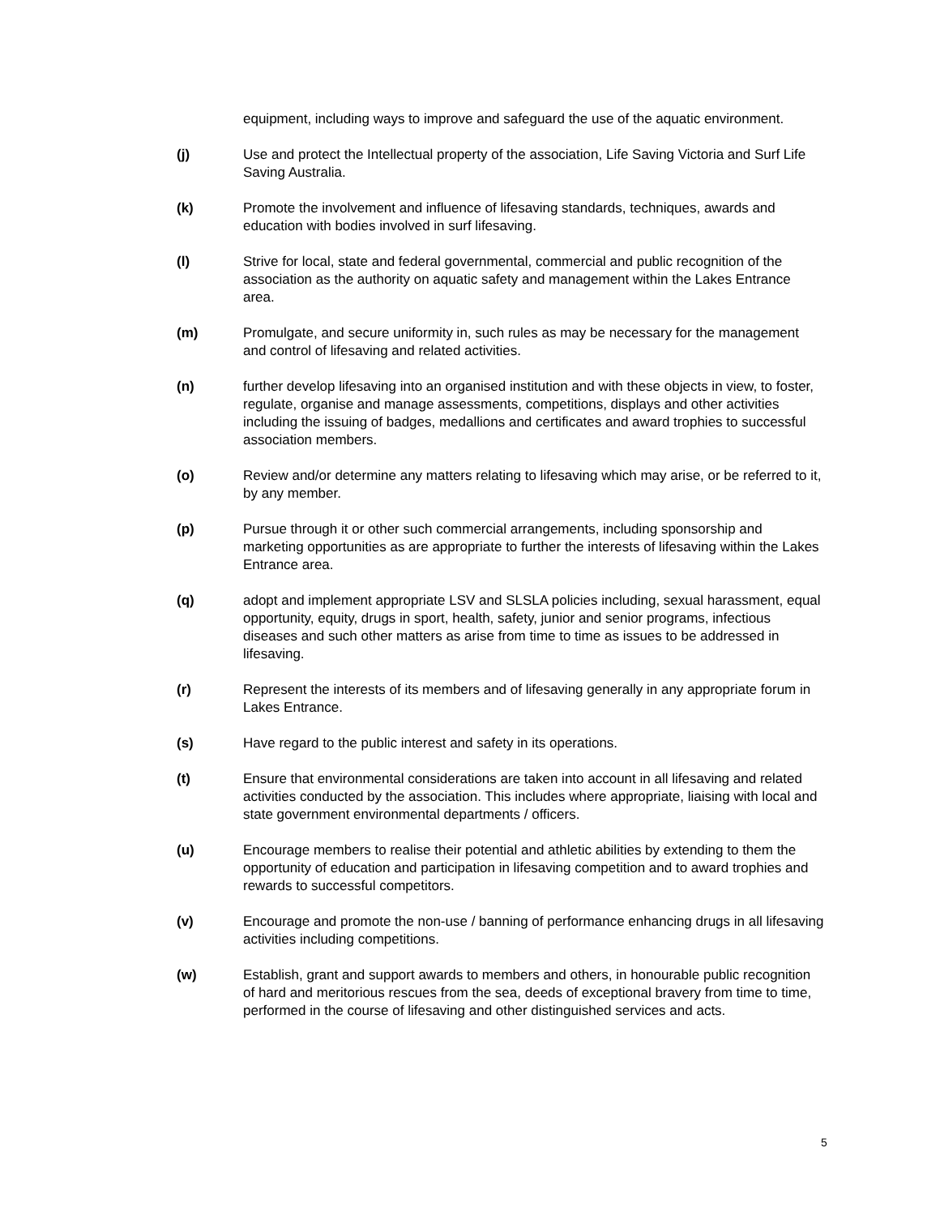equipment, including ways to improve and safeguard the use of the aquatic environment.
(j) Use and protect the Intellectual property of the association, Life Saving Victoria and Surf Life Saving Australia.
(k) Promote the involvement and influence of lifesaving standards, techniques, awards and education with bodies involved in surf lifesaving.
(l) Strive for local, state and federal governmental, commercial and public recognition of the association as the authority on aquatic safety and management within the Lakes Entrance area.
(m) Promulgate, and secure uniformity in, such rules as may be necessary for the management and control of lifesaving and related activities.
(n) further develop lifesaving into an organised institution and with these objects in view, to foster, regulate, organise and manage assessments, competitions, displays and other activities including the issuing of badges, medallions and certificates and award trophies to successful association members.
(o) Review and/or determine any matters relating to lifesaving which may arise, or be referred to it, by any member.
(p) Pursue through it or other such commercial arrangements, including sponsorship and marketing opportunities as are appropriate to further the interests of lifesaving within the Lakes Entrance area.
(q) adopt and implement appropriate LSV and SLSLA policies including, sexual harassment, equal opportunity, equity, drugs in sport, health, safety, junior and senior programs, infectious diseases and such other matters as arise from time to time as issues to be addressed in lifesaving.
(r) Represent the interests of its members and of lifesaving generally in any appropriate forum in Lakes Entrance.
(s) Have regard to the public interest and safety in its operations.
(t) Ensure that environmental considerations are taken into account in all lifesaving and related activities conducted by the association. This includes where appropriate, liaising with local and state government environmental departments / officers.
(u) Encourage members to realise their potential and athletic abilities by extending to them the opportunity of education and participation in lifesaving competition and to award trophies and rewards to successful competitors.
(v) Encourage and promote the non-use / banning of performance enhancing drugs in all lifesaving activities including competitions.
(w) Establish, grant and support awards to members and others, in honourable public recognition of hard and meritorious rescues from the sea, deeds of exceptional bravery from time to time, performed in the course of lifesaving and other distinguished services and acts.
5